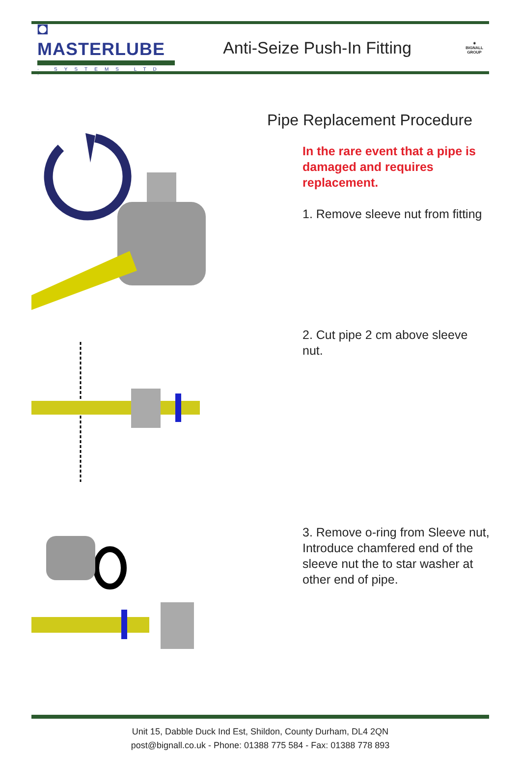◘ MASTERLUBE
· SYSTEMS LTD ·
Anti-Seize Push-In Fitting
✷
BIGNALL
GROUP
Pipe Replacement Procedure
In the rare event that a pipe is damaged and requires replacement.
1. Remove sleeve nut from fitting
2. Cut pipe 2 cm above sleeve nut.
3. Remove o-ring from Sleeve nut, Introduce chamfered end of the sleeve nut the to star washer at other end of pipe.
Unit 15, Dabble Duck Ind Est, Shildon, County Durham, DL4 2QN
post@bignall.co.uk - Phone: 01388 775 584 - Fax: 01388 778 893